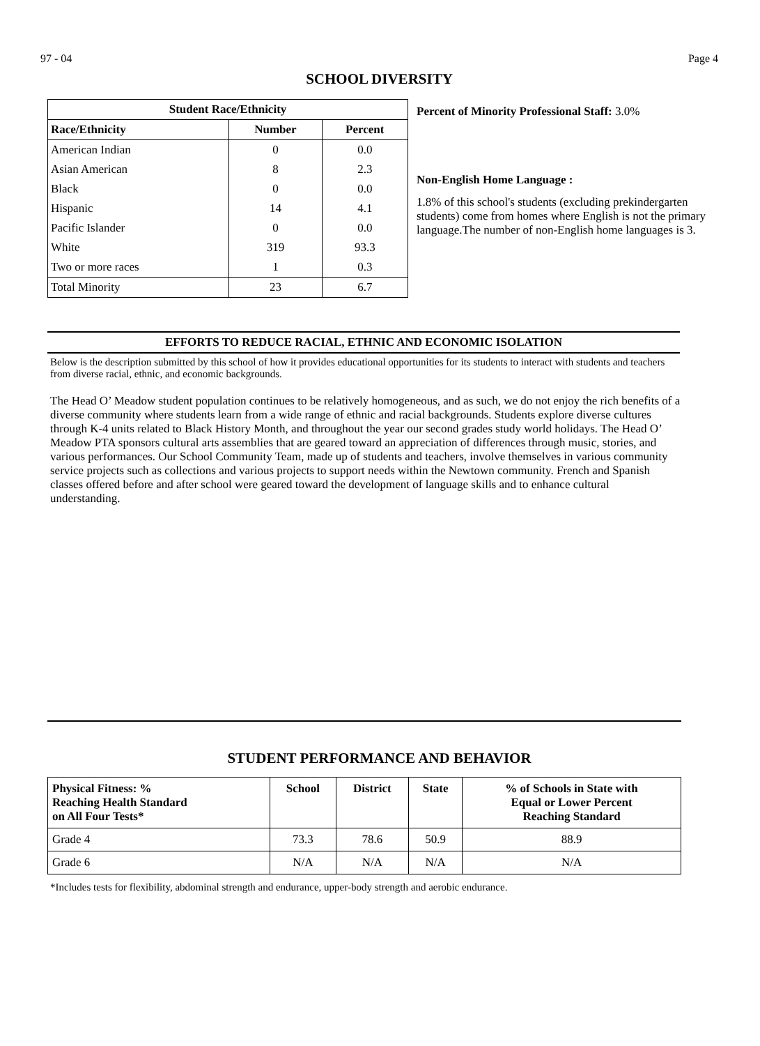97 - 04 Page 4
SCHOOL DIVERSITY
| Student Race/Ethnicity | | |
| --- | --- | --- |
| Race/Ethnicity | Number | Percent |
| American Indian | 0 | 0.0 |
| Asian American | 8 | 2.3 |
| Black | 0 | 0.0 |
| Hispanic | 14 | 4.1 |
| Pacific Islander | 0 | 0.0 |
| White | 319 | 93.3 |
| Two or more races | 1 | 0.3 |
| Total Minority | 23 | 6.7 |
Percent of Minority Professional Staff: 3.0%
Non-English Home Language :
1.8% of this school's students (excluding prekindergarten students) come from homes where English is not the primary language.The number of non-English home languages is 3.
EFFORTS TO REDUCE RACIAL, ETHNIC AND ECONOMIC ISOLATION
Below is the description submitted by this school of how it provides educational opportunities for its students to interact with students and teachers from diverse racial, ethnic, and economic backgrounds.
The Head O’ Meadow student population continues to be relatively homogeneous, and as such, we do not enjoy the rich benefits of a diverse community where students learn from a wide range of ethnic and racial backgrounds. Students explore diverse cultures through K-4 units related to Black History Month, and throughout the year our second grades study world holidays. The Head O’ Meadow PTA sponsors cultural arts assemblies that are geared toward an appreciation of differences through music, stories, and various performances. Our School Community Team, made up of students and teachers, involve themselves in various community service projects such as collections and various projects to support needs within the Newtown community. French and Spanish classes offered before and after school were geared toward the development of language skills and to enhance cultural understanding.
STUDENT PERFORMANCE AND BEHAVIOR
| Physical Fitness: % Reaching Health Standard on All Four Tests* | School | District | State | % of Schools in State with Equal or Lower Percent Reaching Standard |
| --- | --- | --- | --- | --- |
| Grade 4 | 73.3 | 78.6 | 50.9 | 88.9 |
| Grade 6 | N/A | N/A | N/A | N/A |
*Includes tests for flexibility, abdominal strength and endurance, upper-body strength and aerobic endurance.